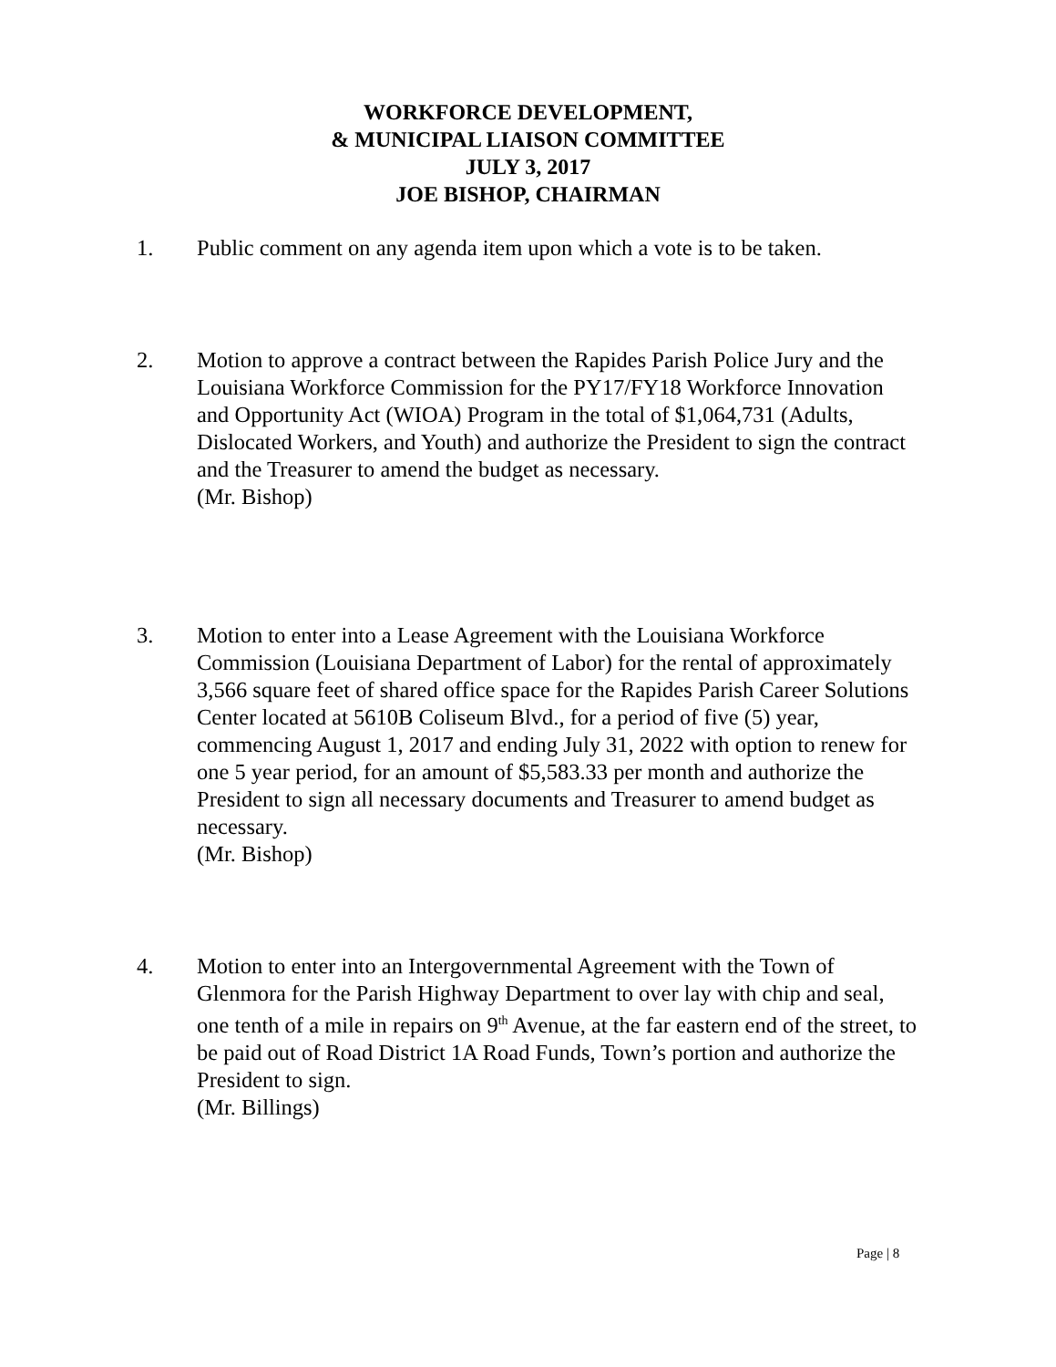WORKFORCE DEVELOPMENT,
& MUNICIPAL LIAISON COMMITTEE
JULY 3, 2017
JOE BISHOP, CHAIRMAN
1. Public comment on any agenda item upon which a vote is to be taken.
2. Motion to approve a contract between the Rapides Parish Police Jury and the Louisiana Workforce Commission for the PY17/FY18 Workforce Innovation and Opportunity Act (WIOA) Program in the total of $1,064,731 (Adults, Dislocated Workers, and Youth) and authorize the President to sign the contract and the Treasurer to amend the budget as necessary.
(Mr. Bishop)
3. Motion to enter into a Lease Agreement with the Louisiana Workforce Commission (Louisiana Department of Labor) for the rental of approximately 3,566 square feet of shared office space for the Rapides Parish Career Solutions Center located at 5610B Coliseum Blvd., for a period of five (5) year, commencing August 1, 2017 and ending July 31, 2022 with option to renew for one 5 year period, for an amount of $5,583.33 per month and authorize the President to sign all necessary documents and Treasurer to amend budget as necessary.
(Mr. Bishop)
4. Motion to enter into an Intergovernmental Agreement with the Town of Glenmora for the Parish Highway Department to over lay with chip and seal, one tenth of a mile in repairs on 9<sup>th</sup> Avenue, at the far eastern end of the street, to be paid out of Road District 1A Road Funds, Town’s portion and authorize the President to sign.
(Mr. Billings)
Page | 8